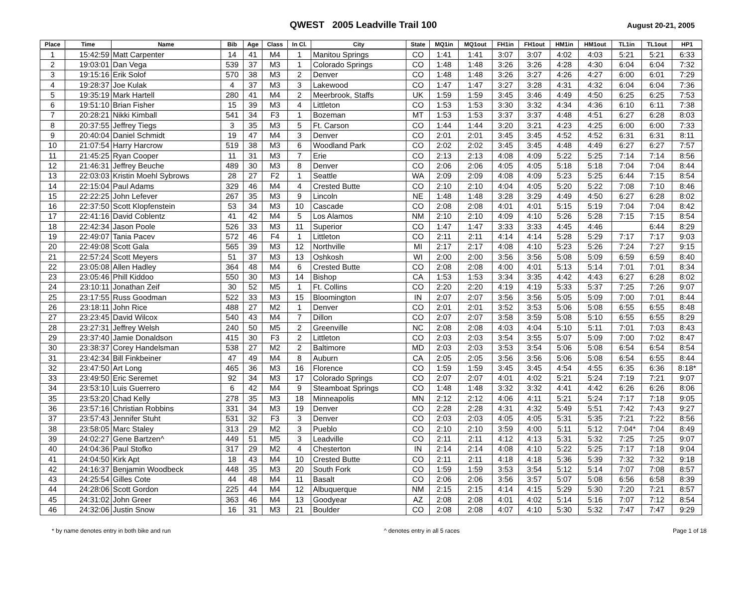QWEST 2005 Leadville Trail 100
August 20-21, 2005
| Place | Time | Name | Bib | Age | Class | In Cl. | City | State | MQ1in | MQ1out | FH1in | FH1out | HM1in | HM1out | TL1in | TL1out | HP1 |
| --- | --- | --- | --- | --- | --- | --- | --- | --- | --- | --- | --- | --- | --- | --- | --- | --- | --- |
| 1 | 15:42:59 | Matt Carpenter | 14 | 41 | M4 | 1 | Manitou Springs | CO | 1:41 | 1:41 | 3:07 | 3:07 | 4:02 | 4:03 | 5:21 | 5:21 | 6:33 |
| 2 | 19:03:01 | Dan Vega | 539 | 37 | M3 | 1 | Colorado Springs | CO | 1:48 | 1:48 | 3:26 | 3:26 | 4:28 | 4:30 | 6:04 | 6:04 | 7:32 |
| 3 | 19:15:16 | Erik Solof | 570 | 38 | M3 | 2 | Denver | CO | 1:48 | 1:48 | 3:26 | 3:27 | 4:26 | 4:27 | 6:00 | 6:01 | 7:29 |
| 4 | 19:28:37 | Joe Kulak | 4 | 37 | M3 | 3 | Lakewood | CO | 1:47 | 1:47 | 3:27 | 3:28 | 4:31 | 4:32 | 6:04 | 6:04 | 7:36 |
| 5 | 19:35:19 | Mark Hartell | 280 | 41 | M4 | 2 | Meerbrook, Staffs | UK | 1:59 | 1:59 | 3:45 | 3:46 | 4:49 | 4:50 | 6:25 | 6:25 | 7:53 |
| 6 | 19:51:10 | Brian Fisher | 15 | 39 | M3 | 4 | Littleton | CO | 1:53 | 1:53 | 3:30 | 3:32 | 4:34 | 4:36 | 6:10 | 6:11 | 7:38 |
| 7 | 20:28:21 | Nikki Kimball | 541 | 34 | F3 | 1 | Bozeman | MT | 1:53 | 1:53 | 3:37 | 3:37 | 4:48 | 4:51 | 6:27 | 6:28 | 8:03 |
| 8 | 20:37:55 | Jeffrey Tiegs | 3 | 35 | M3 | 5 | Ft. Carson | CO | 1:44 | 1:44 | 3:20 | 3:21 | 4:23 | 4:25 | 6:00 | 6:00 | 7:33 |
| 9 | 20:40:04 | Daniel Schmidt | 19 | 47 | M4 | 3 | Denver | CO | 2:01 | 2:01 | 3:45 | 3:45 | 4:52 | 4:52 | 6:31 | 6:31 | 8:11 |
| 10 | 21:07:54 | Harry Harcrow | 519 | 38 | M3 | 6 | Woodland Park | CO | 2:02 | 2:02 | 3:45 | 3:45 | 4:48 | 4:49 | 6:27 | 6:27 | 7:57 |
| 11 | 21:45:25 | Ryan Cooper | 11 | 31 | M3 | 7 | Erie | CO | 2:13 | 2:13 | 4:08 | 4:09 | 5:22 | 5:25 | 7:14 | 7:14 | 8:56 |
| 12 | 21:46:31 | Jeffrey Beuche | 489 | 30 | M3 | 8 | Denver | CO | 2:06 | 2:06 | 4:05 | 4:05 | 5:18 | 5:18 | 7:04 | 7:04 | 8:44 |
| 13 | 22:03:03 | Kristin Moehl Sybrows | 28 | 27 | F2 | 1 | Seattle | WA | 2:09 | 2:09 | 4:08 | 4:09 | 5:23 | 5:25 | 6:44 | 7:15 | 8:54 |
| 14 | 22:15:04 | Paul Adams | 329 | 46 | M4 | 4 | Crested Butte | CO | 2:10 | 2:10 | 4:04 | 4:05 | 5:20 | 5:22 | 7:08 | 7:10 | 8:46 |
| 15 | 22:22:25 | John Lefever | 267 | 35 | M3 | 9 | Lincoln | NE | 1:48 | 1:48 | 3:28 | 3:29 | 4:49 | 4:50 | 6:27 | 6:28 | 8:02 |
| 16 | 22:37:50 | Scott Klopfenstein | 53 | 34 | M3 | 10 | Cascade | CO | 2:08 | 2:08 | 4:01 | 4:01 | 5:15 | 5:19 | 7:04 | 7:04 | 8:42 |
| 17 | 22:41:16 | David Coblentz | 41 | 42 | M4 | 5 | Los Alamos | NM | 2:10 | 2:10 | 4:09 | 4:10 | 5:26 | 5:28 | 7:15 | 7:15 | 8:54 |
| 18 | 22:42:34 | Jason Poole | 526 | 33 | M3 | 11 | Superior | CO | 1:47 | 1:47 | 3:33 | 3:33 | 4:45 | 4:46 | | 6:44 | 8:29 |
| 19 | 22:49:07 | Tania Pacev | 572 | 46 | F4 | 1 | Littleton | CO | 2:11 | 2:11 | 4:14 | 4:14 | 5:28 | 5:29 | 7:17 | 7:17 | 9:03 |
| 20 | 22:49:08 | Scott Gala | 565 | 39 | M3 | 12 | Northville | MI | 2:17 | 2:17 | 4:08 | 4:10 | 5:23 | 5:26 | 7:24 | 7:27 | 9:15 |
| 21 | 22:57:24 | Scott Meyers | 51 | 37 | M3 | 13 | Oshkosh | WI | 2:00 | 2:00 | 3:56 | 3:56 | 5:08 | 5:09 | 6:59 | 6:59 | 8:40 |
| 22 | 23:05:08 | Allen Hadley | 364 | 48 | M4 | 6 | Crested Butte | CO | 2:08 | 2:08 | 4:00 | 4:01 | 5:13 | 5:14 | 7:01 | 7:01 | 8:34 |
| 23 | 23:05:46 | Phill Kiddoo | 550 | 30 | M3 | 14 | Bishop | CA | 1:53 | 1:53 | 3:34 | 3:35 | 4:42 | 4:43 | 6:27 | 6:28 | 8:02 |
| 24 | 23:10:11 | Jonathan Zeif | 30 | 52 | M5 | 1 | Ft. Collins | CO | 2:20 | 2:20 | 4:19 | 4:19 | 5:33 | 5:37 | 7:25 | 7:26 | 9:07 |
| 25 | 23:17:55 | Russ Goodman | 522 | 33 | M3 | 15 | Bloomington | IN | 2:07 | 2:07 | 3:56 | 3:56 | 5:05 | 5:09 | 7:00 | 7:01 | 8:44 |
| 26 | 23:18:11 | John Rice | 488 | 27 | M2 | 1 | Denver | CO | 2:01 | 2:01 | 3:52 | 3:53 | 5:06 | 5:08 | 6:55 | 6:55 | 8:48 |
| 27 | 23:23:45 | David Wilcox | 540 | 43 | M4 | 7 | Dillon | CO | 2:07 | 2:07 | 3:58 | 3:59 | 5:08 | 5:10 | 6:55 | 6:55 | 8:29 |
| 28 | 23:27:31 | Jeffrey Welsh | 240 | 50 | M5 | 2 | Greenville | NC | 2:08 | 2:08 | 4:03 | 4:04 | 5:10 | 5:11 | 7:01 | 7:03 | 8:43 |
| 29 | 23:37:40 | Jamie Donaldson | 415 | 30 | F3 | 2 | Littleton | CO | 2:03 | 2:03 | 3:54 | 3:55 | 5:07 | 5:09 | 7:00 | 7:02 | 8:47 |
| 30 | 23:38:37 | Corey Handelsman | 538 | 27 | M2 | 2 | Baltimore | MD | 2:03 | 2:03 | 3:53 | 3:54 | 5:06 | 5:08 | 6:54 | 6:54 | 8:54 |
| 31 | 23:42:34 | Bill Finkbeiner | 47 | 49 | M4 | 8 | Auburn | CA | 2:05 | 2:05 | 3:56 | 3:56 | 5:06 | 5:08 | 6:54 | 6:55 | 8:44 |
| 32 | 23:47:50 | Art Long | 465 | 36 | M3 | 16 | Florence | CO | 1:59 | 1:59 | 3:45 | 3:45 | 4:54 | 4:55 | 6:35 | 6:36 | 8:18* |
| 33 | 23:49:50 | Eric Seremet | 92 | 34 | M3 | 17 | Colorado Springs | CO | 2:07 | 2:07 | 4:01 | 4:02 | 5:21 | 5:24 | 7:19 | 7:21 | 9:07 |
| 34 | 23:53:10 | Luis Guerrero | 6 | 42 | M4 | 9 | Steamboat Springs | CO | 1:48 | 1:48 | 3:32 | 3:32 | 4:41 | 4:42 | 6:26 | 6:26 | 8:06 |
| 35 | 23:53:20 | Chad Kelly | 278 | 35 | M3 | 18 | Minneapolis | MN | 2:12 | 2:12 | 4:06 | 4:11 | 5:21 | 5:24 | 7:17 | 7:18 | 9:05 |
| 36 | 23:57:16 | Christian Robbins | 331 | 34 | M3 | 19 | Denver | CO | 2:28 | 2:28 | 4:31 | 4:32 | 5:49 | 5:51 | 7:42 | 7:43 | 9:27 |
| 37 | 23:57:43 | Jennifer Stuht | 531 | 32 | F3 | 3 | Denver | CO | 2:03 | 2:03 | 4:05 | 4:05 | 5:31 | 5:35 | 7:21 | 7:22 | 8:56 |
| 38 | 23:58:05 | Marc Staley | 313 | 29 | M2 | 3 | Pueblo | CO | 2:10 | 2:10 | 3:59 | 4:00 | 5:11 | 5:12 | 7:04* | 7:04 | 8:49 |
| 39 | 24:02:27 | Gene Bartzen^ | 449 | 51 | M5 | 3 | Leadville | CO | 2:11 | 2:11 | 4:12 | 4:13 | 5:31 | 5:32 | 7:25 | 7:25 | 9:07 |
| 40 | 24:04:36 | Paul Stofko | 317 | 29 | M2 | 4 | Chesterton | IN | 2:14 | 2:14 | 4:08 | 4:10 | 5:22 | 5:25 | 7:17 | 7:18 | 9:04 |
| 41 | 24:04:50 | Kirk Apt | 18 | 43 | M4 | 10 | Crested Butte | CO | 2:11 | 2:11 | 4:18 | 4:18 | 5:36 | 5:39 | 7:32 | 7:32 | 9:18 |
| 42 | 24:16:37 | Benjamin Woodbeck | 448 | 35 | M3 | 20 | South Fork | CO | 1:59 | 1:59 | 3:53 | 3:54 | 5:12 | 5:14 | 7:07 | 7:08 | 8:57 |
| 43 | 24:25:54 | Gilles Cote | 44 | 48 | M4 | 11 | Basalt | CO | 2:06 | 2:06 | 3:56 | 3:57 | 5:07 | 5:08 | 6:56 | 6:58 | 8:39 |
| 44 | 24:28:06 | Scott Gordon | 225 | 44 | M4 | 12 | Albuquerque | NM | 2:15 | 2:15 | 4:14 | 4:15 | 5:29 | 5:30 | 7:20 | 7:21 | 8:57 |
| 45 | 24:31:02 | John Greer | 363 | 46 | M4 | 13 | Goodyear | AZ | 2:08 | 2:08 | 4:01 | 4:02 | 5:14 | 5:16 | 7:07 | 7:12 | 8:54 |
| 46 | 24:32:06 | Justin Snow | 16 | 31 | M3 | 21 | Boulder | CO | 2:08 | 2:08 | 4:07 | 4:10 | 5:30 | 5:32 | 7:47 | 7:47 | 9:29 |
* by name denotes entry in both bike and run ^ denotes entry in all 5 races Page 1 of 18